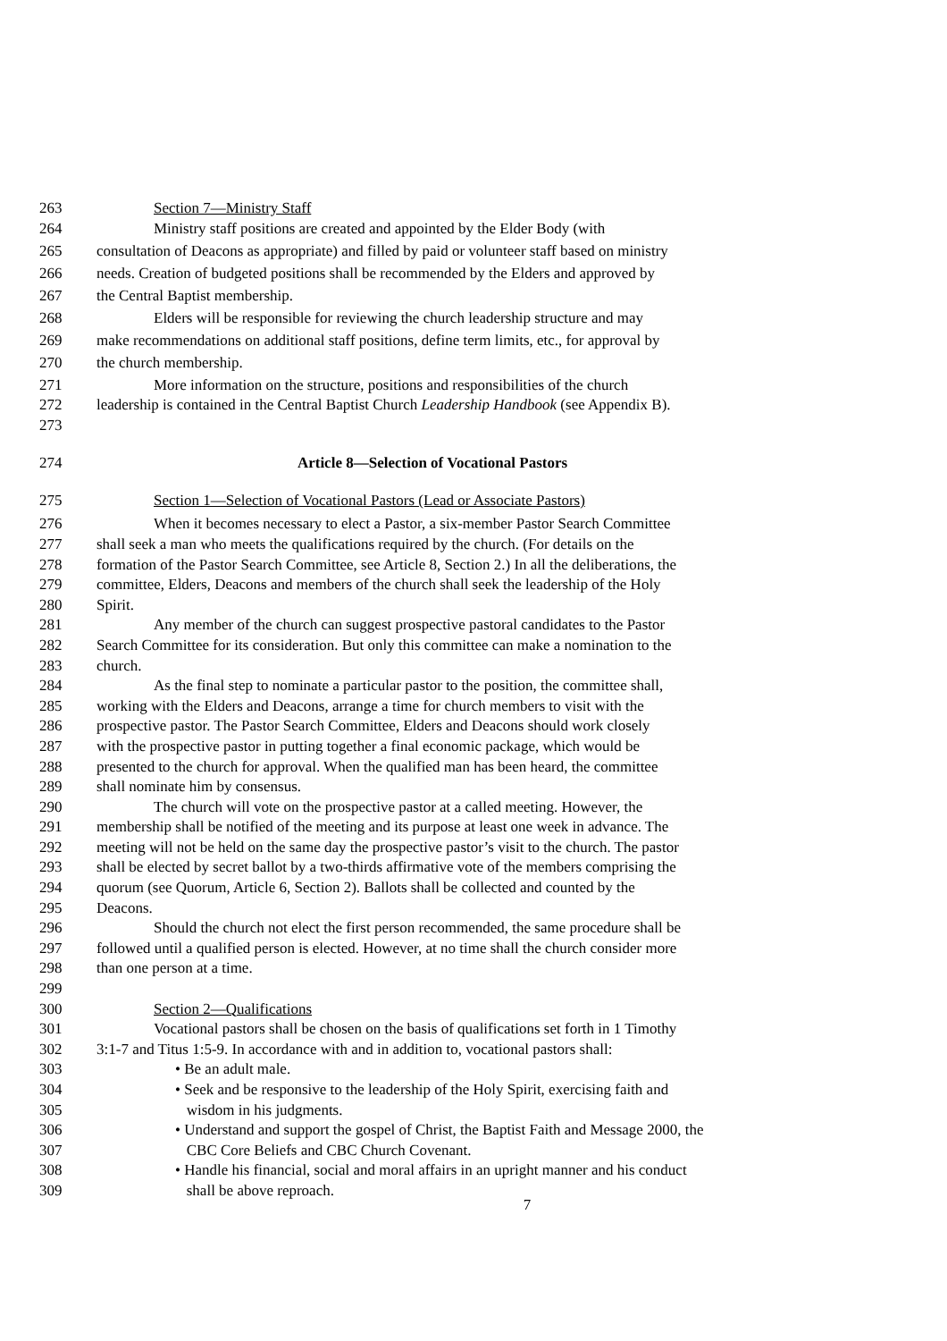263 Section 7—Ministry Staff
264 Ministry staff positions are created and appointed by the Elder Body (with
265 consultation of Deacons as appropriate) and filled by paid or volunteer staff based on ministry
266 needs. Creation of budgeted positions shall be recommended by the Elders and approved by
267 the Central Baptist membership.
268 Elders will be responsible for reviewing the church leadership structure and may
269 make recommendations on additional staff positions, define term limits, etc., for approval by
270 the church membership.
271 More information on the structure, positions and responsibilities of the church
272 leadership is contained in the Central Baptist Church Leadership Handbook (see Appendix B).
273
274 Article 8—Selection of Vocational Pastors
275 Section 1—Selection of Vocational Pastors (Lead or Associate Pastors)
276 When it becomes necessary to elect a Pastor, a six-member Pastor Search Committee
277 shall seek a man who meets the qualifications required by the church. (For details on the
278 formation of the Pastor Search Committee, see Article 8, Section 2.) In all the deliberations, the
279 committee, Elders, Deacons and members of the church shall seek the leadership of the Holy
280 Spirit.
281 Any member of the church can suggest prospective pastoral candidates to the Pastor
282 Search Committee for its consideration. But only this committee can make a nomination to the
283 church.
284 As the final step to nominate a particular pastor to the position, the committee shall,
285 working with the Elders and Deacons, arrange a time for church members to visit with the
286 prospective pastor. The Pastor Search Committee, Elders and Deacons should work closely
287 with the prospective pastor in putting together a final economic package, which would be
288 presented to the church for approval. When the qualified man has been heard, the committee
289 shall nominate him by consensus.
290 The church will vote on the prospective pastor at a called meeting. However, the
291 membership shall be notified of the meeting and its purpose at least one week in advance. The
292 meeting will not be held on the same day the prospective pastor’s visit to the church. The pastor
293 shall be elected by secret ballot by a two-thirds affirmative vote of the members comprising the
294 quorum (see Quorum, Article 6, Section 2). Ballots shall be collected and counted by the
295 Deacons.
296 Should the church not elect the first person recommended, the same procedure shall be
297 followed until a qualified person is elected. However, at no time shall the church consider more
298 than one person at a time.
299
300 Section 2—Qualifications
301 Vocational pastors shall be chosen on the basis of qualifications set forth in 1 Timothy
302 3:1-7 and Titus 1:5-9. In accordance with and in addition to, vocational pastors shall:
303 • Be an adult male.
304 • Seek and be responsive to the leadership of the Holy Spirit, exercising faith and
305 wisdom in his judgments.
306 • Understand and support the gospel of Christ, the Baptist Faith and Message 2000, the
307 CBC Core Beliefs and CBC Church Covenant.
308 • Handle his financial, social and moral affairs in an upright manner and his conduct
309 shall be above reproach.
7